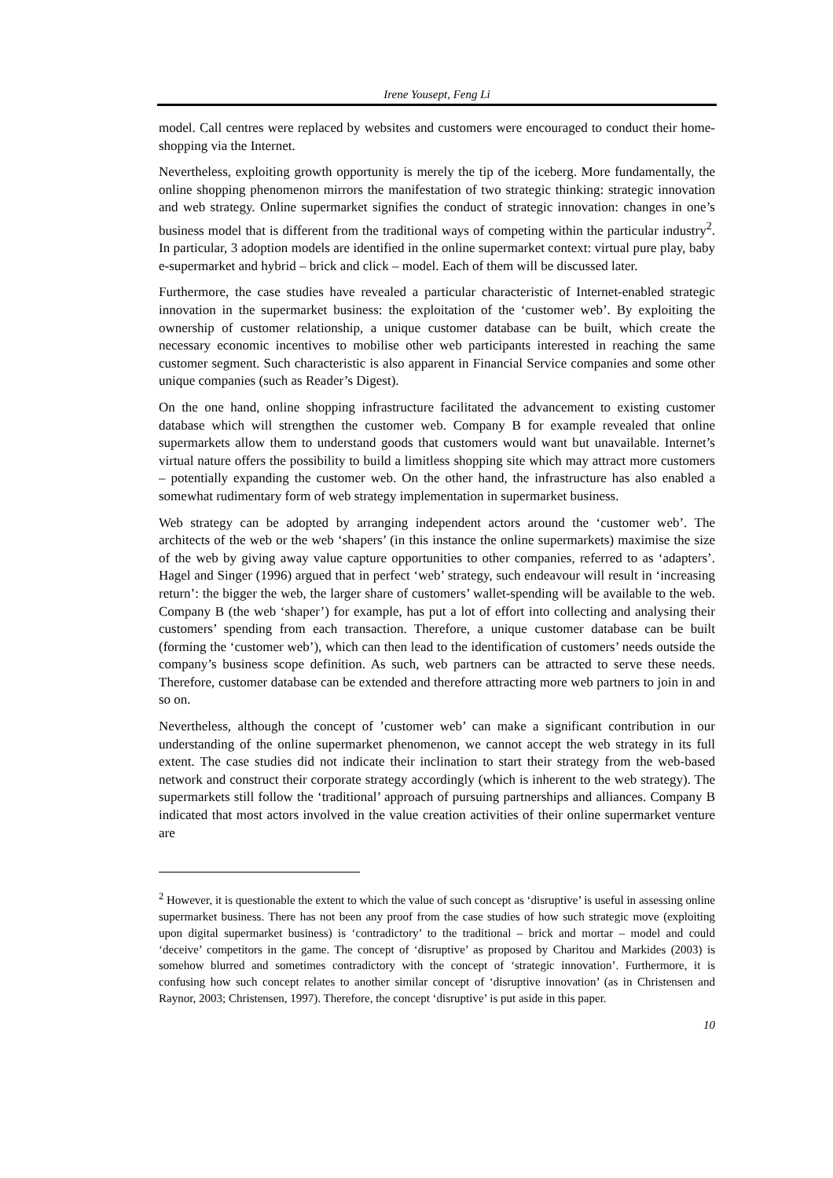Irene Yousept, Feng Li
model. Call centres were replaced by websites and customers were encouraged to conduct their home-shopping via the Internet.
Nevertheless, exploiting growth opportunity is merely the tip of the iceberg. More fundamentally, the online shopping phenomenon mirrors the manifestation of two strategic thinking: strategic innovation and web strategy. Online supermarket signifies the conduct of strategic innovation: changes in one’s business model that is different from the traditional ways of competing within the particular industry<sup>2</sup>. In particular, 3 adoption models are identified in the online supermarket context: virtual pure play, baby e-supermarket and hybrid – brick and click – model. Each of them will be discussed later.
Furthermore, the case studies have revealed a particular characteristic of Internet-enabled strategic innovation in the supermarket business: the exploitation of the ‘customer web’. By exploiting the ownership of customer relationship, a unique customer database can be built, which create the necessary economic incentives to mobilise other web participants interested in reaching the same customer segment. Such characteristic is also apparent in Financial Service companies and some other unique companies (such as Reader’s Digest).
On the one hand, online shopping infrastructure facilitated the advancement to existing customer database which will strengthen the customer web. Company B for example revealed that online supermarkets allow them to understand goods that customers would want but unavailable. Internet’s virtual nature offers the possibility to build a limitless shopping site which may attract more customers – potentially expanding the customer web. On the other hand, the infrastructure has also enabled a somewhat rudimentary form of web strategy implementation in supermarket business.
Web strategy can be adopted by arranging independent actors around the ‘customer web’. The architects of the web or the web ‘shapers’ (in this instance the online supermarkets) maximise the size of the web by giving away value capture opportunities to other companies, referred to as ‘adapters’. Hagel and Singer (1996) argued that in perfect ‘web’ strategy, such endeavour will result in ‘increasing return’: the bigger the web, the larger share of customers’ wallet-spending will be available to the web. Company B (the web ‘shaper’) for example, has put a lot of effort into collecting and analysing their customers’ spending from each transaction. Therefore, a unique customer database can be built (forming the ‘customer web’), which can then lead to the identification of customers’ needs outside the company’s business scope definition. As such, web partners can be attracted to serve these needs. Therefore, customer database can be extended and therefore attracting more web partners to join in and so on.
Nevertheless, although the concept of ’customer web’ can make a significant contribution in our understanding of the online supermarket phenomenon, we cannot accept the web strategy in its full extent. The case studies did not indicate their inclination to start their strategy from the web-based network and construct their corporate strategy accordingly (which is inherent to the web strategy). The supermarkets still follow the ‘traditional’ approach of pursuing partnerships and alliances. Company B indicated that most actors involved in the value creation activities of their online supermarket venture are
<sup>2</sup> However, it is questionable the extent to which the value of such concept as ‘disruptive’ is useful in assessing online supermarket business. There has not been any proof from the case studies of how such strategic move (exploiting upon digital supermarket business) is ‘contradictory’ to the traditional – brick and mortar – model and could ‘deceive’ competitors in the game. The concept of ‘disruptive’ as proposed by Charitou and Markides (2003) is somehow blurred and sometimes contradictory with the concept of ‘strategic innovation’. Furthermore, it is confusing how such concept relates to another similar concept of ‘disruptive innovation’ (as in Christensen and Raynor, 2003; Christensen, 1997). Therefore, the concept ‘disruptive’ is put aside in this paper.
10